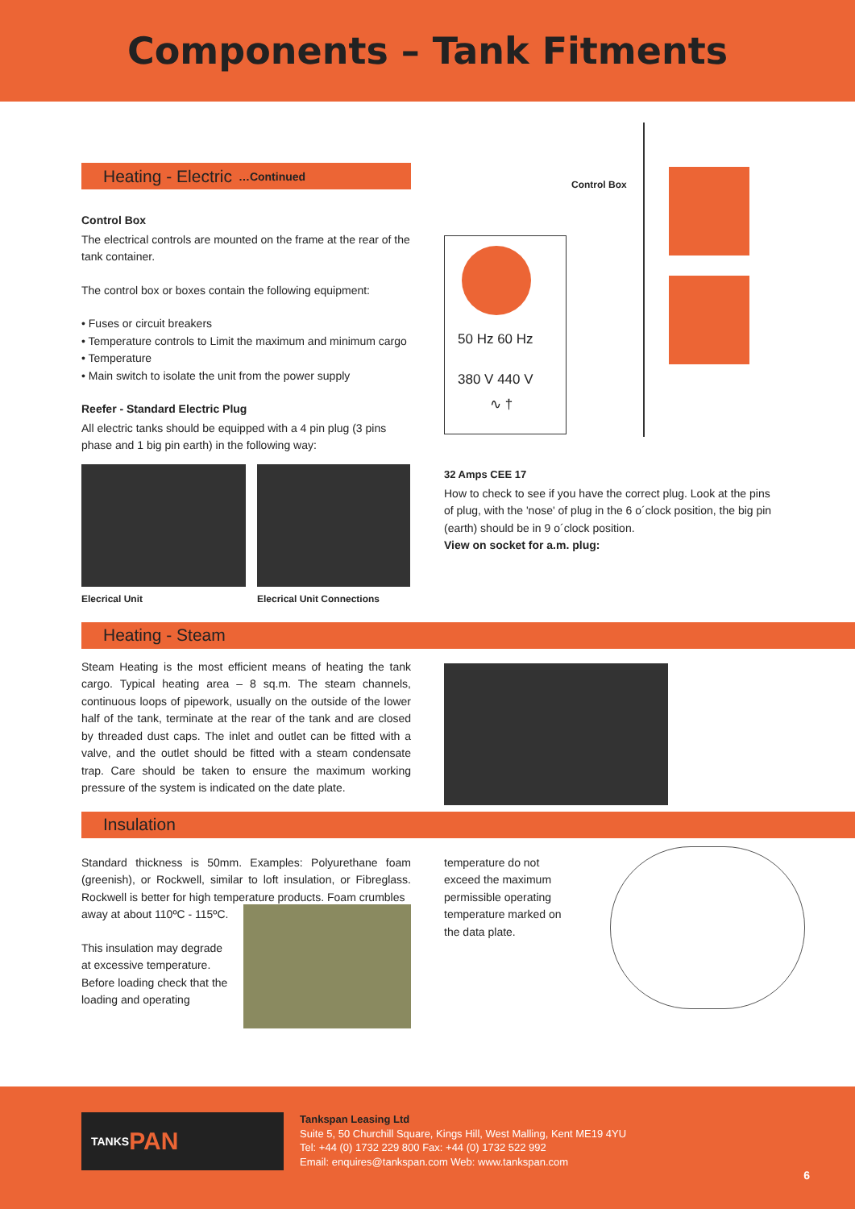Components – Tank Fitments
Heating - Electric …Continued
Control Box
The electrical controls are mounted on the frame at the rear of the tank container.
The control box or boxes contain the following equipment:
• Fuses or circuit breakers
• Temperature controls to Limit the maximum and minimum cargo
• Temperature
• Main switch to isolate the unit from the power supply
Reefer - Standard Electric Plug
All electric tanks should be equipped with a 4 pin plug (3 pins phase and 1 big pin earth) in the following way:
Elecrical Unit Elecrical Unit Connections
50 Hz 60 Hz
380 V 440 V
∿ †
Control Box
32 Amps CEE 17
How to check to see if you have the correct plug. Look at the pins of plug, with the 'nose' of plug in the 6 o´clock position, the big pin (earth) should be in 9 o´clock position.
View on socket for a.m. plug:
Heating - Steam
Steam Heating is the most efficient means of heating the tank cargo. Typical heating area – 8 sq.m. The steam channels, continuous loops of pipework, usually on the outside of the lower half of the tank, terminate at the rear of the tank and are closed by threaded dust caps. The inlet and outlet can be fitted with a valve, and the outlet should be fitted with a steam condensate trap. Care should be taken to ensure the maximum working pressure of the system is indicated on the date plate.
Insulation
Standard thickness is 50mm. Examples: Polyurethane foam (greenish), or Rockwell, similar to loft insulation, or Fibreglass. Rockwell is better for high temperature products. Foam crumbles
away at about 110ºC - 115ºC.
This insulation may degrade at excessive temperature. Before loading check that the loading and operating
temperature do not exceed the maximum permissible operating temperature marked on the data plate.
TANKS PAN
Tankspan Leasing Ltd
Suite 5, 50 Churchill Square, Kings Hill, West Malling, Kent ME19 4YU
Tel: +44 (0) 1732 229 800 Fax: +44 (0) 1732 522 992
Email: enquires@tankspan.com Web: www.tankspan.com
6